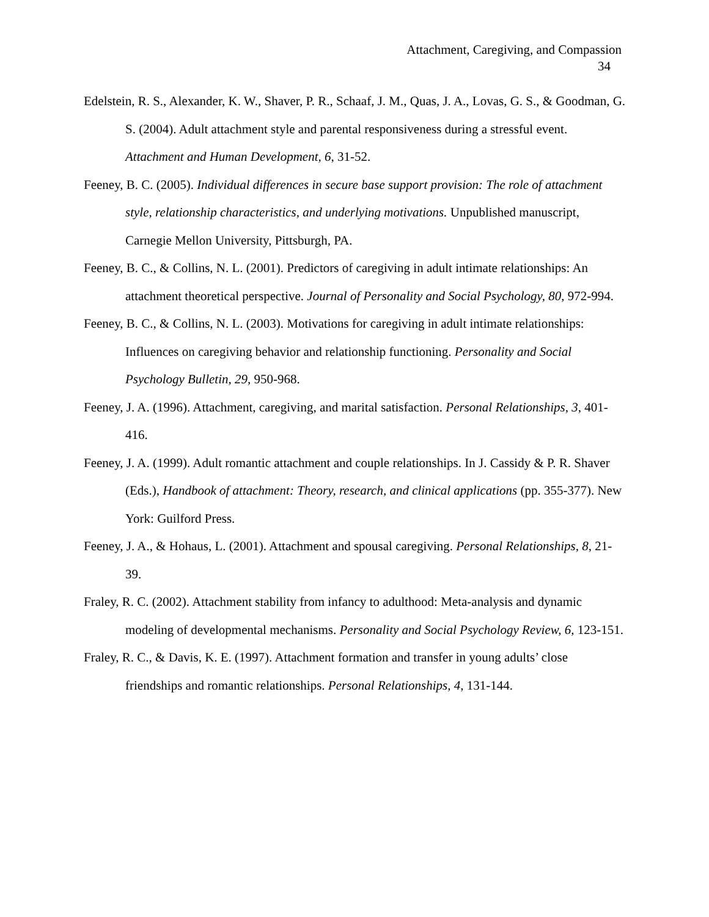Attachment, Caregiving, and Compassion
34
Edelstein, R. S., Alexander, K. W., Shaver, P. R., Schaaf, J. M., Quas, J. A., Lovas, G. S., & Goodman, G. S. (2004). Adult attachment style and parental responsiveness during a stressful event. Attachment and Human Development, 6, 31-52.
Feeney, B. C. (2005). Individual differences in secure base support provision: The role of attachment style, relationship characteristics, and underlying motivations. Unpublished manuscript, Carnegie Mellon University, Pittsburgh, PA.
Feeney, B. C., & Collins, N. L. (2001). Predictors of caregiving in adult intimate relationships: An attachment theoretical perspective. Journal of Personality and Social Psychology, 80, 972-994.
Feeney, B. C., & Collins, N. L. (2003). Motivations for caregiving in adult intimate relationships: Influences on caregiving behavior and relationship functioning. Personality and Social Psychology Bulletin, 29, 950-968.
Feeney, J. A. (1996). Attachment, caregiving, and marital satisfaction. Personal Relationships, 3, 401-416.
Feeney, J. A. (1999). Adult romantic attachment and couple relationships. In J. Cassidy & P. R. Shaver (Eds.), Handbook of attachment: Theory, research, and clinical applications (pp. 355-377). New York: Guilford Press.
Feeney, J. A., & Hohaus, L. (2001). Attachment and spousal caregiving. Personal Relationships, 8, 21-39.
Fraley, R. C. (2002). Attachment stability from infancy to adulthood: Meta-analysis and dynamic modeling of developmental mechanisms. Personality and Social Psychology Review, 6, 123-151.
Fraley, R. C., & Davis, K. E. (1997). Attachment formation and transfer in young adults’ close friendships and romantic relationships. Personal Relationships, 4, 131-144.